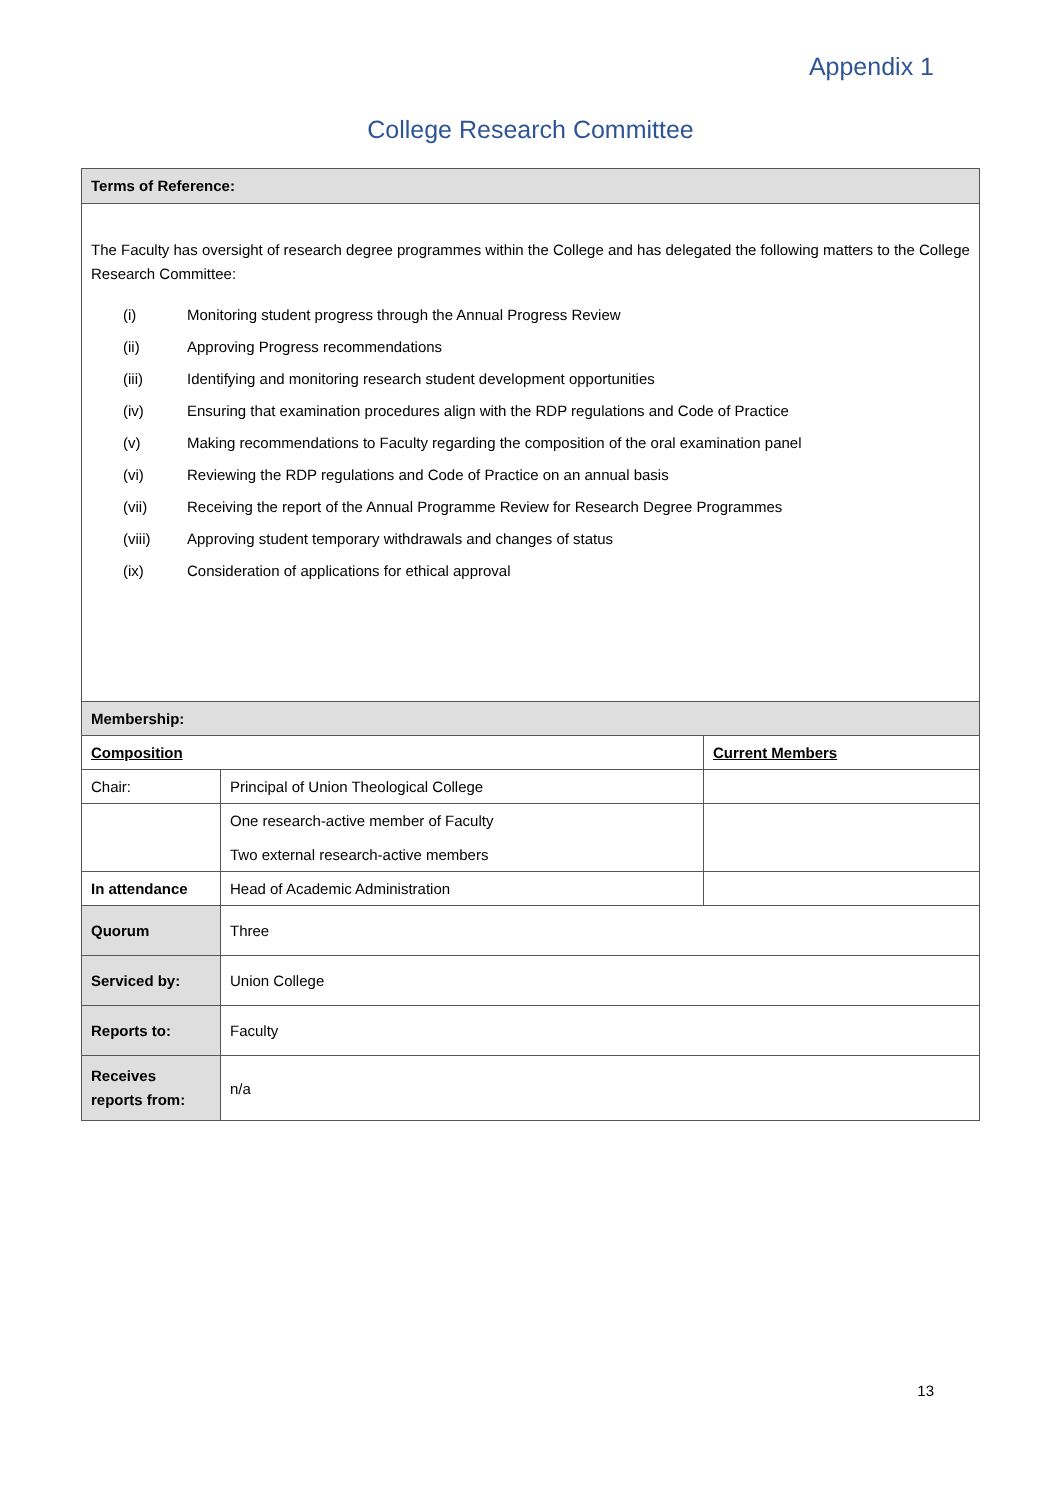Appendix 1
College Research Committee
| Terms of Reference: | | |
| The Faculty has oversight of research degree programmes within the College and has delegated the following matters to the College Research Committee: (i) Monitoring student progress through the Annual Progress Review (ii) Approving Progress recommendations (iii) Identifying and monitoring research student development opportunities (iv) Ensuring that examination procedures align with the RDP regulations and Code of Practice (v) Making recommendations to Faculty regarding the composition of the oral examination panel (vi) Reviewing the RDP regulations and Code of Practice on an annual basis (vii) Receiving the report of the Annual Programme Review for Research Degree Programmes (viii) Approving student temporary withdrawals and changes of status (ix) Consideration of applications for ethical approval | | |
| Membership: | | |
| Composition | | Current Members |
| Chair: | Principal of Union Theological College | |
| | One research-active member of Faculty Two external research-active members | |
| In attendance | Head of Academic Administration | |
| Quorum | Three | |
| Serviced by: | Union College | |
| Reports to: | Faculty | |
| Receives reports from: | n/a | |
13